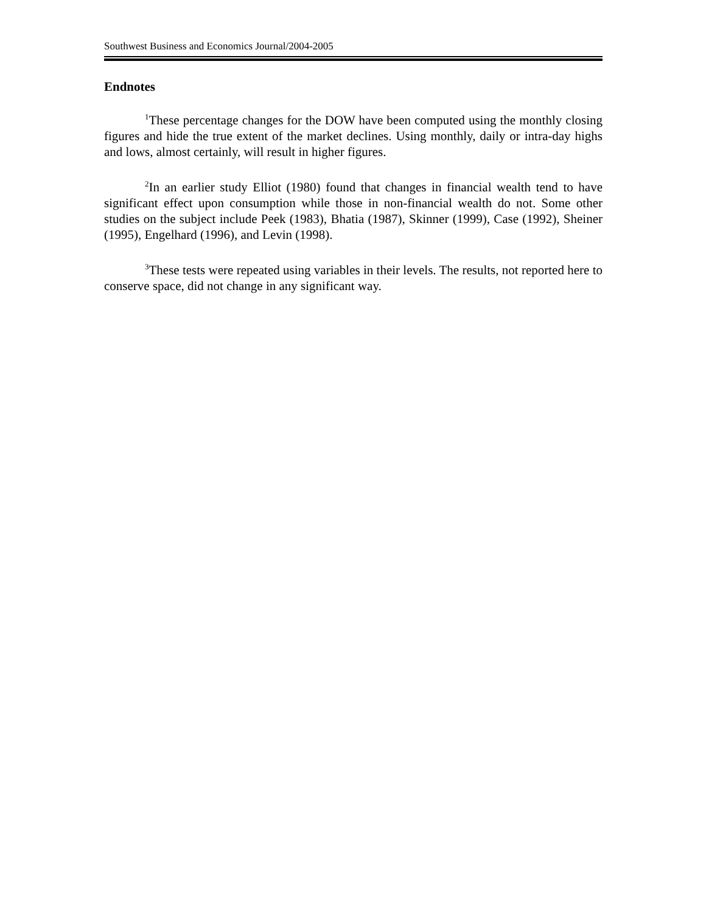Southwest Business and Economics Journal/2004-2005
Endnotes
<sup>1</sup> These percentage changes for the DOW have been computed using the monthly closing figures and hide the true extent of the market declines. Using monthly, daily or intra-day highs and lows, almost certainly, will result in higher figures.
<sup>2</sup> In an earlier study Elliot (1980) found that changes in financial wealth tend to have significant effect upon consumption while those in non-financial wealth do not. Some other studies on the subject include Peek (1983), Bhatia (1987), Skinner (1999), Case (1992), Sheiner (1995), Engelhard (1996), and Levin (1998).
<sup>3</sup> These tests were repeated using variables in their levels. The results, not reported here to conserve space, did not change in any significant way.